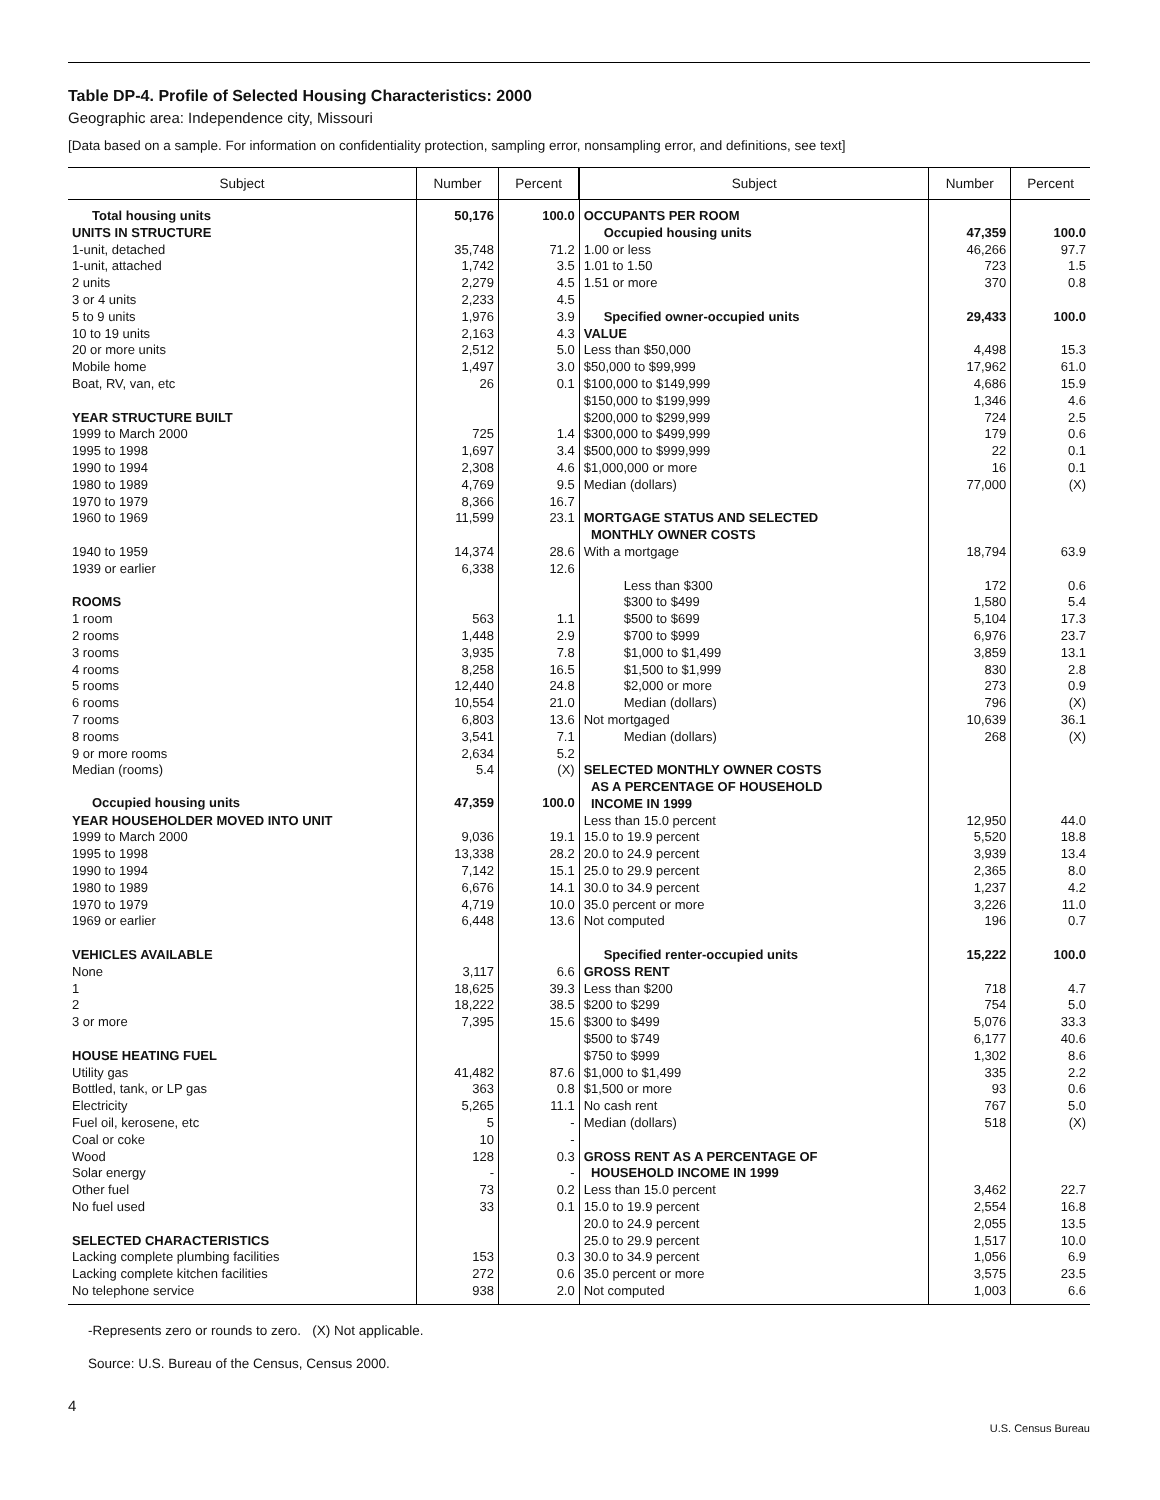Table DP-4. Profile of Selected Housing Characteristics: 2000
Geographic area: Independence city, Missouri
[Data based on a sample. For information on confidentiality protection, sampling error, nonsampling error, and definitions, see text]
| Subject | Number | Percent | Subject | Number | Percent |
| --- | --- | --- | --- | --- | --- |
| Total housing units | 50,176 | 100.0 | OCCUPANTS PER ROOM | | |
| UNITS IN STRUCTURE | | | Occupied housing units | 47,359 | 100.0 |
| 1-unit, detached | 35,748 | 71.2 | 1.00 or less | 46,266 | 97.7 |
| 1-unit, attached | 1,742 | 3.5 | 1.01 to 1.50 | 723 | 1.5 |
| 2 units | 2,279 | 4.5 | 1.51 or more | 370 | 0.8 |
| 3 or 4 units | 2,233 | 4.5 | | | |
| 5 to 9 units | 1,976 | 3.9 | Specified owner-occupied units | 29,433 | 100.0 |
| 10 to 19 units | 2,163 | 4.3 | VALUE | | |
| 20 or more units | 2,512 | 5.0 | Less than $50,000 | 4,498 | 15.3 |
| Mobile home | 1,497 | 3.0 | $50,000 to $99,999 | 17,962 | 61.0 |
| Boat, RV, van, etc | 26 | 0.1 | $100,000 to $149,999 | 4,686 | 15.9 |
| | | | $150,000 to $199,999 | 1,346 | 4.6 |
| YEAR STRUCTURE BUILT | | | $200,000 to $299,999 | 724 | 2.5 |
| 1999 to March 2000 | 725 | 1.4 | $300,000 to $499,999 | 179 | 0.6 |
| 1995 to 1998 | 1,697 | 3.4 | $500,000 to $999,999 | 22 | 0.1 |
| 1990 to 1994 | 2,308 | 4.6 | $1,000,000 or more | 16 | 0.1 |
| 1980 to 1989 | 4,769 | 9.5 | Median (dollars) | 77,000 | (X) |
| 1970 to 1979 | 8,366 | 16.7 | | | |
| 1960 to 1969 | 11,599 | 23.1 | MORTGAGE STATUS AND SELECTED MONTHLY OWNER COSTS | | |
| 1940 to 1959 1939 or earlier | 14,374 6,338 | 28.6 12.6 | With a mortgage | 18,794 | 63.9 |
| | | | Less than $300 | 172 | 0.6 |
| ROOMS | | | $300 to $499 | 1,580 | 5.4 |
| 1 room | 563 | 1.1 | $500 to $699 | 5,104 | 17.3 |
| 2 rooms | 1,448 | 2.9 | $700 to $999 | 6,976 | 23.7 |
| 3 rooms | 3,935 | 7.8 | $1,000 to $1,499 | 3,859 | 13.1 |
| 4 rooms | 8,258 | 16.5 | $1,500 to $1,999 | 830 | 2.8 |
| 5 rooms | 12,440 | 24.8 | $2,000 or more | 273 | 0.9 |
| 6 rooms | 10,554 | 21.0 | Median (dollars) | 796 | (X) |
| 7 rooms | 6,803 | 13.6 | Not mortgaged | 10,639 | 36.1 |
| 8 rooms | 3,541 | 7.1 | Median (dollars) | 268 | (X) |
| 9 or more rooms | 2,634 | 5.2 | | | |
| Median (rooms) | 5.4 | (X) | SELECTED MONTHLY OWNER COSTS AS A PERCENTAGE OF HOUSEHOLD INCOME IN 1999 | | |
| Occupied housing units | 47,359 | 100.0 | | | |
| YEAR HOUSEHOLDER MOVED INTO UNIT | | | Less than 15.0 percent | 12,950 | 44.0 |
| 1999 to March 2000 | 9,036 | 19.1 | 15.0 to 19.9 percent | 5,520 | 18.8 |
| 1995 to 1998 | 13,338 | 28.2 | 20.0 to 24.9 percent | 3,939 | 13.4 |
| 1990 to 1994 | 7,142 | 15.1 | 25.0 to 29.9 percent | 2,365 | 8.0 |
| 1980 to 1989 | 6,676 | 14.1 | 30.0 to 34.9 percent | 1,237 | 4.2 |
| 1970 to 1979 | 4,719 | 10.0 | 35.0 percent or more | 3,226 | 11.0 |
| 1969 or earlier | 6,448 | 13.6 | Not computed | 196 | 0.7 |
| VEHICLES AVAILABLE | | | Specified renter-occupied units | 15,222 | 100.0 |
| None | 3,117 | 6.6 | GROSS RENT | | |
| 1 | 18,625 | 39.3 | Less than $200 | 718 | 4.7 |
| 2 | 18,222 | 38.5 | $200 to $299 | 754 | 5.0 |
| 3 or more | 7,395 | 15.6 | $300 to $499 | 5,076 | 33.3 |
| | | | $500 to $749 | 6,177 | 40.6 |
| HOUSE HEATING FUEL | | | $750 to $999 | 1,302 | 8.6 |
| Utility gas | 41,482 | 87.6 | $1,000 to $1,499 | 335 | 2.2 |
| Bottled, tank, or LP gas | 363 | 0.8 | $1,500 or more | 93 | 0.6 |
| Electricity | 5,265 | 11.1 | No cash rent | 767 | 5.0 |
| Fuel oil, kerosene, etc | 5 | - | Median (dollars) | 518 | (X) |
| Coal or coke | 10 | - | | | |
| Wood Solar energy | 128 - | 0.3 - | GROSS RENT AS A PERCENTAGE OF HOUSEHOLD INCOME IN 1999 | | |
| Other fuel | 73 | 0.2 | Less than 15.0 percent | 3,462 | 22.7 |
| No fuel used | 33 | 0.1 | 15.0 to 19.9 percent | 2,554 | 16.8 |
| | | | 20.0 to 24.9 percent | 2,055 | 13.5 |
| SELECTED CHARACTERISTICS | | | 25.0 to 29.9 percent | 1,517 | 10.0 |
| Lacking complete plumbing facilities | 153 | 0.3 | 30.0 to 34.9 percent | 1,056 | 6.9 |
| Lacking complete kitchen facilities | 272 | 0.6 | 35.0 percent or more | 3,575 | 23.5 |
| No telephone service | 938 | 2.0 | Not computed | 1,003 | 6.6 |
-Represents zero or rounds to zero. (X) Not applicable.
Source: U.S. Bureau of the Census, Census 2000.
4
U.S. Census Bureau